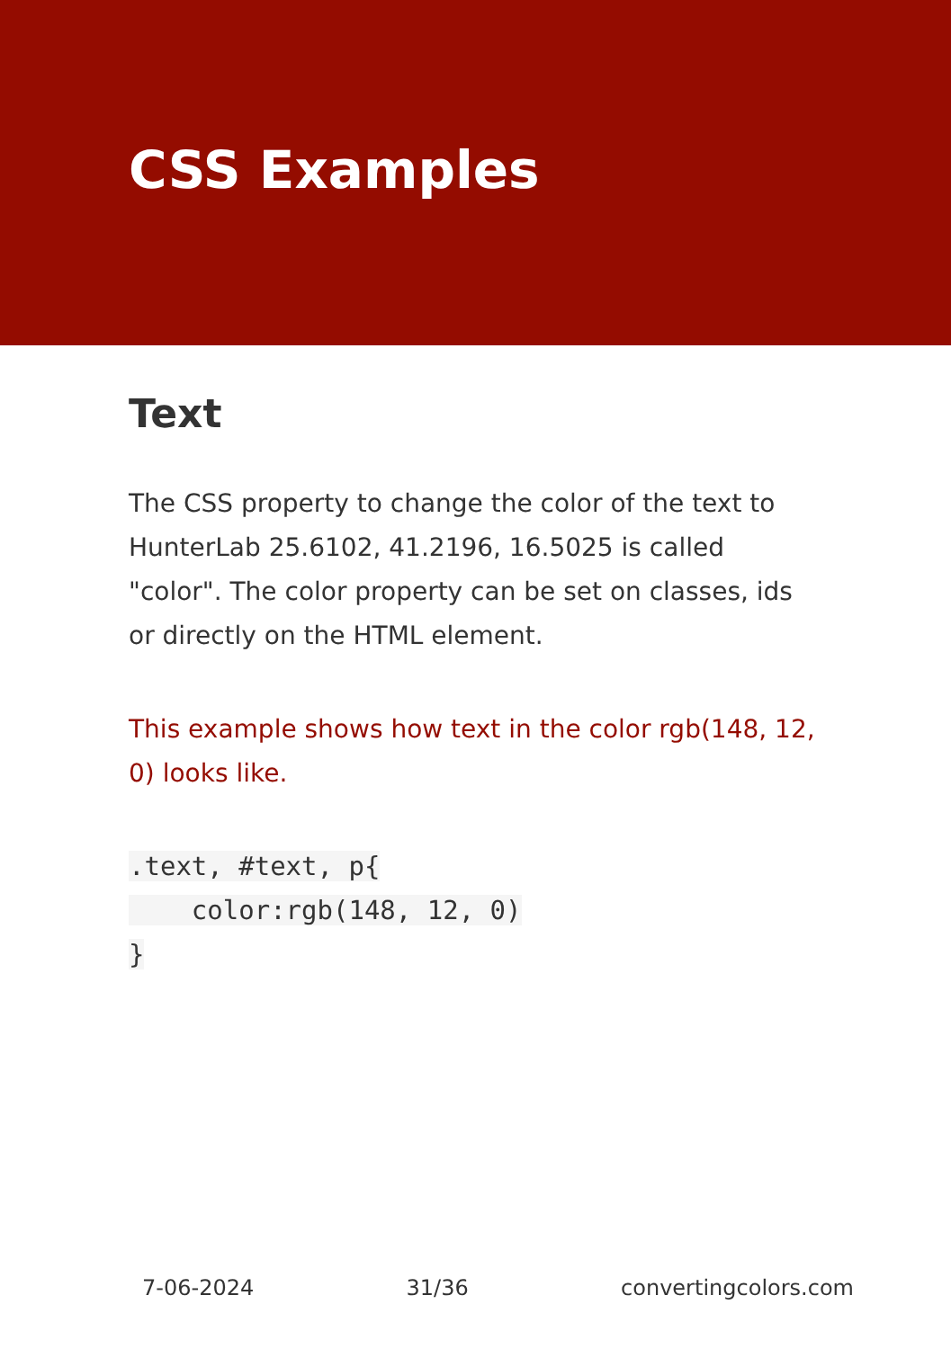CSS Examples
Text
The CSS property to change the color of the text to HunterLab 25.6102, 41.2196, 16.5025 is called "color". The color property can be set on classes, ids or directly on the HTML element.
This example shows how text in the color rgb(148, 12, 0) looks like.
.text, #text, p{
    color:rgb(148, 12, 0)
}
7-06-2024 31/36 convertingcolors.com